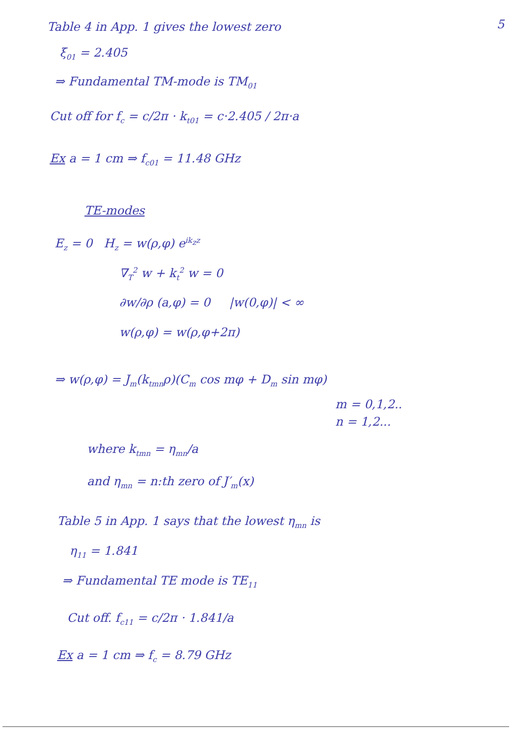Table 4 in App. 1 gives the lowest zero 5
ξ<sub>01</sub> = 2.405
⇒ Fundamental TM-mode is TM<sub>01</sub>
Cut off for f<sub>c</sub> = c/2π · k<sub>t01</sub> = c·2.405 / 2π·a
Ex a = 1 cm ⇒ f<sub>c01</sub> = 11.48 GHz
TE-modes
E<sub>z</sub> = 0 H<sub>z</sub> = w(ρ,φ) e<sup>ik<sub>z</sub>z</sup>
∇<sub>T</sub><sup>2</sup> w + k<sub>t</sub><sup>2</sup> w = 0
∂w/∂ρ (a,φ) = 0 |w(0,φ)| < ∞
w(ρ,φ) = w(ρ,φ+2π)
⇒ w(ρ,φ) = J<sub>m</sub>(k<sub>tmn</sub>ρ)(C<sub>m</sub> cos mφ + D<sub>m</sub> sin mφ)
m = 0,1,2..
n = 1,2...
where k<sub>tmn</sub> = η<sub>mn</sub>/a
and η<sub>mn</sub> = n:th zero of J′<sub>m</sub>(x)
Table 5 in App. 1 says that the lowest η<sub>mn</sub> is
η<sub>11</sub> = 1.841
⇒ Fundamental TE mode is TE<sub>11</sub>
Cut off. f<sub>c11</sub> = c/2π · 1.841/a
Ex a = 1 cm ⇒ f<sub>c</sub> = 8.79 GHz